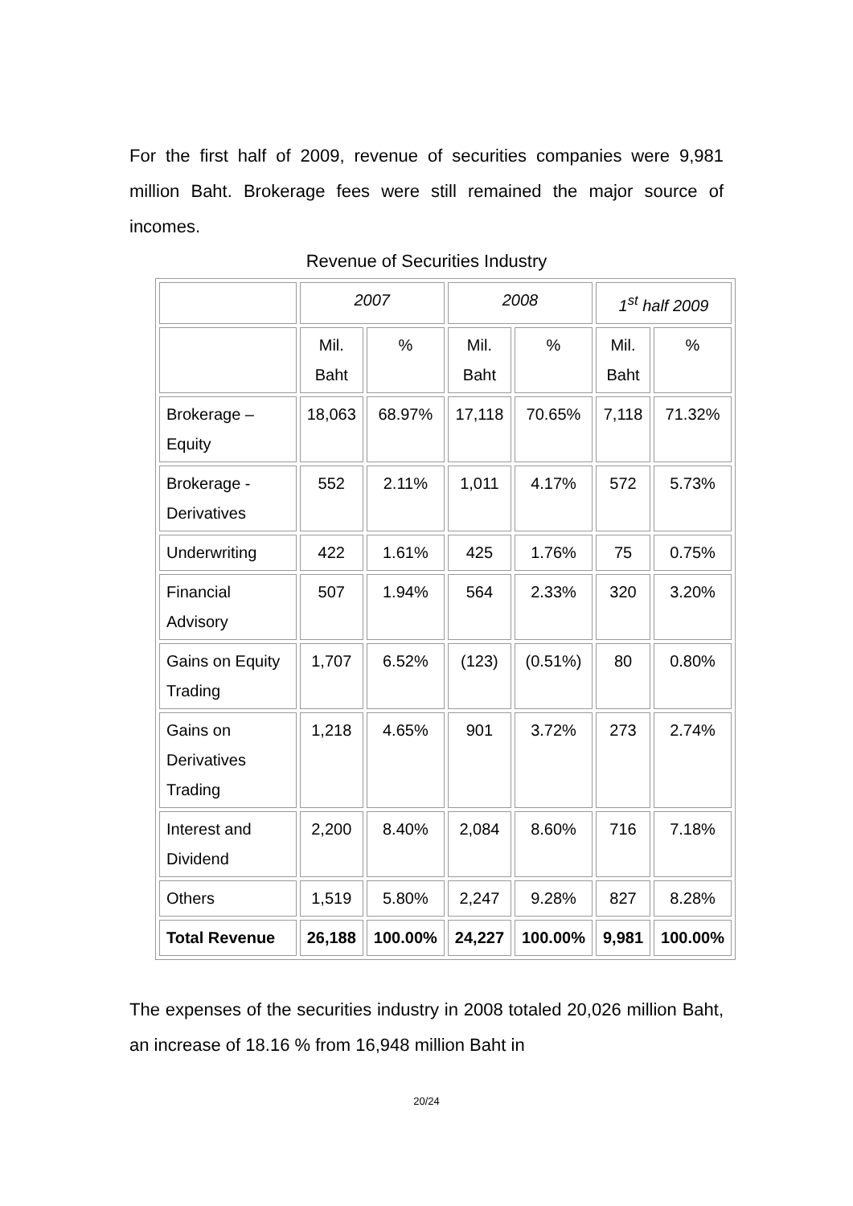For the first half of 2009, revenue of securities companies were 9,981 million Baht. Brokerage fees were still remained the major source of incomes.
Revenue of Securities Industry
| | 2007 | | 2008 | | 1<sup>st</sup> half 2009 | |
| | Mil. Baht | % | Mil. Baht | % | Mil. Baht | % |
| Brokerage – Equity | 18,063 | 68.97% | 17,118 | 70.65% | 7,118 | 71.32% |
| Brokerage - Derivatives | 552 | 2.11% | 1,011 | 4.17% | 572 | 5.73% |
| Underwriting | 422 | 1.61% | 425 | 1.76% | 75 | 0.75% |
| Financial Advisory | 507 | 1.94% | 564 | 2.33% | 320 | 3.20% |
| Gains on Equity Trading | 1,707 | 6.52% | (123) | (0.51%) | 80 | 0.80% |
| Gains on Derivatives Trading | 1,218 | 4.65% | 901 | 3.72% | 273 | 2.74% |
| Interest and Dividend | 2,200 | 8.40% | 2,084 | 8.60% | 716 | 7.18% |
| Others | 1,519 | 5.80% | 2,247 | 9.28% | 827 | 8.28% |
| Total Revenue | 26,188 | 100.00% | 24,227 | 100.00% | 9,981 | 100.00% |
The expenses of the securities industry in 2008 totaled 20,026 million Baht, an increase of 18.16 % from 16,948 million Baht in
20/24